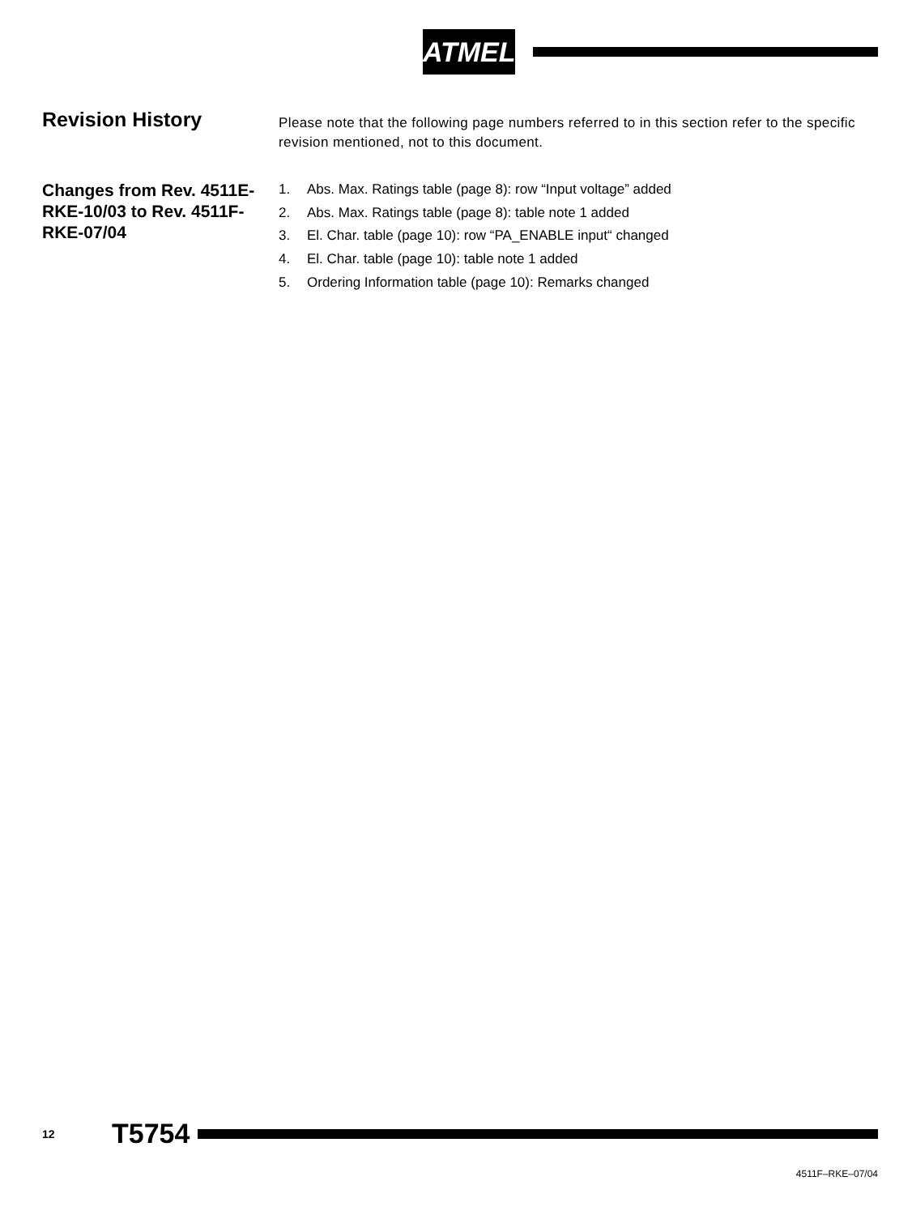ATMEL
Revision History
Please note that the following page numbers referred to in this section refer to the specific revision mentioned, not to this document.
Changes from Rev. 4511E-RKE-10/03 to Rev. 4511F-RKE-07/04
1. Abs. Max. Ratings table (page 8): row “Input voltage” added
2. Abs. Max. Ratings table (page 8): table note 1 added
3. El. Char. table (page 10): row “PA_ENABLE input“ changed
4. El. Char. table (page 10): table note 1 added
5. Ordering Information table (page 10): Remarks changed
12 T5754
4511F–RKE–07/04